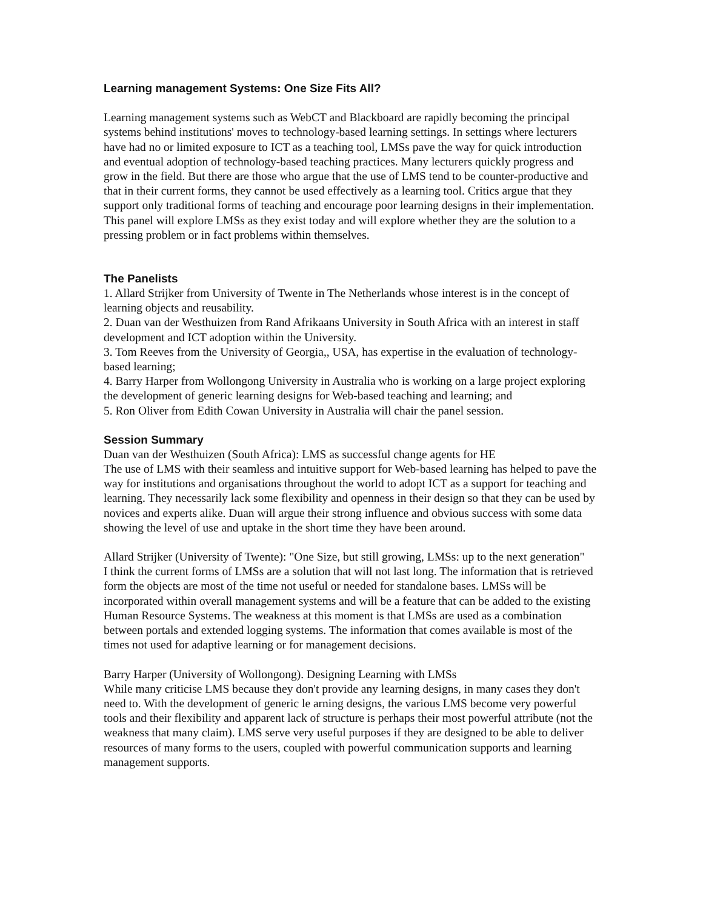Learning management Systems: One Size Fits All?
Learning management systems such as WebCT and Blackboard are rapidly becoming the principal systems behind institutions' moves to technology-based learning settings. In settings where lecturers have had no or limited exposure to ICT as a teaching tool, LMSs pave the way for quick introduction and eventual adoption of technology-based teaching practices. Many lecturers quickly progress and grow in the field. But there are those who argue that the use of LMS tend to be counter-productive and that in their current forms, they cannot be used effectively as a learning tool. Critics argue that they support only traditional forms of teaching and encourage poor learning designs in their implementation. This panel will explore LMSs as they exist today and will explore whether they are the solution to a pressing problem or in fact problems within themselves.
The Panelists
1. Allard Strijker from University of Twente in The Netherlands whose interest is in the concept of learning objects and reusability.
2. Duan van der Westhuizen from Rand Afrikaans University in South Africa with an interest in staff development and ICT adoption within the University.
3. Tom Reeves from the University of Georgia,, USA, has expertise in the evaluation of technology-based learning;
4. Barry Harper from Wollongong University in Australia who is working on a large project exploring the development of generic learning designs for Web-based teaching and learning; and
5. Ron Oliver from Edith Cowan University in Australia will chair the panel session.
Session Summary
Duan van der Westhuizen (South Africa): LMS as successful change agents for HE
The use of LMS with their seamless and intuitive support for Web-based learning has helped to pave the way for institutions and organisations throughout the world to adopt ICT as a support for teaching and learning. They necessarily lack some flexibility and openness in their design so that they can be used by novices and experts alike. Duan will argue their strong influence and obvious success with some data showing the level of use and uptake in the short time they have been around.
Allard Strijker (University of Twente): "One Size, but still growing, LMSs: up to the next generation"
I think the current forms of LMSs are a solution that will not last long. The information that is retrieved form the objects are most of the time not useful or needed for standalone bases. LMSs will be incorporated within overall management systems and will be a feature that can be added to the existing Human Resource Systems. The weakness at this moment is that LMSs are used as a combination between portals and extended logging systems. The information that comes available is most of the times not used for adaptive learning or for management decisions.
Barry Harper (University of Wollongong). Designing Learning with LMSs
While many criticise LMS because they don't provide any learning designs, in many cases they don't need to. With the development of generic le arning designs, the various LMS become very powerful tools and their flexibility and apparent lack of structure is perhaps their most powerful attribute (not the weakness that many claim). LMS serve very useful purposes if they are designed to be able to deliver resources of many forms to the users, coupled with powerful communication supports and learning management supports.